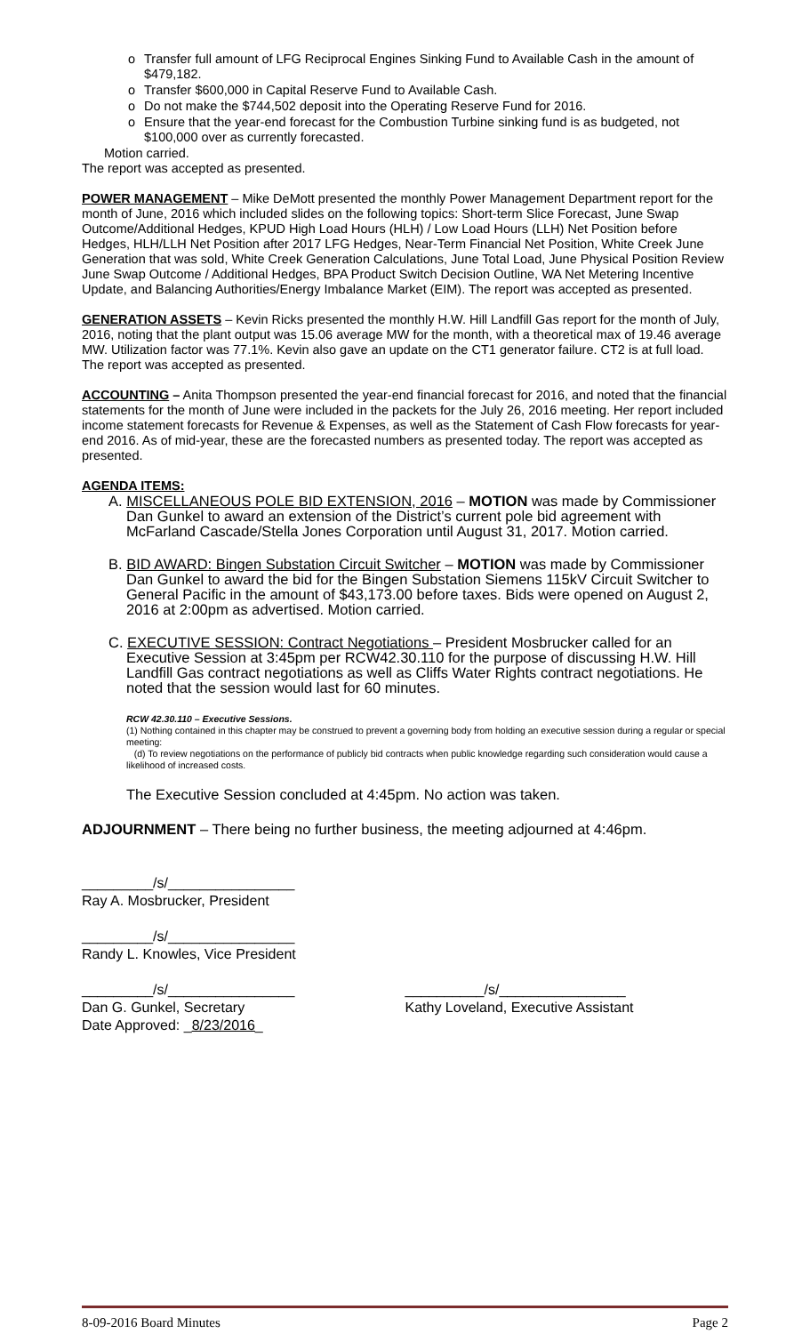o Transfer full amount of LFG Reciprocal Engines Sinking Fund to Available Cash in the amount of $479,182.
o Transfer $600,000 in Capital Reserve Fund to Available Cash.
o Do not make the $744,502 deposit into the Operating Reserve Fund for 2016.
o Ensure that the year-end forecast for the Combustion Turbine sinking fund is as budgeted, not $100,000 over as currently forecasted.
Motion carried.
The report was accepted as presented.
POWER MANAGEMENT – Mike DeMott presented the monthly Power Management Department report for the month of June, 2016 which included slides on the following topics: Short-term Slice Forecast, June Swap Outcome/Additional Hedges, KPUD High Load Hours (HLH) / Low Load Hours (LLH) Net Position before Hedges, HLH/LLH Net Position after 2017 LFG Hedges, Near-Term Financial Net Position, White Creek June Generation that was sold, White Creek Generation Calculations, June Total Load, June Physical Position Review June Swap Outcome / Additional Hedges, BPA Product Switch Decision Outline, WA Net Metering Incentive Update, and Balancing Authorities/Energy Imbalance Market (EIM). The report was accepted as presented.
GENERATION ASSETS – Kevin Ricks presented the monthly H.W. Hill Landfill Gas report for the month of July, 2016, noting that the plant output was 15.06 average MW for the month, with a theoretical max of 19.46 average MW. Utilization factor was 77.1%. Kevin also gave an update on the CT1 generator failure. CT2 is at full load. The report was accepted as presented.
ACCOUNTING – Anita Thompson presented the year-end financial forecast for 2016, and noted that the financial statements for the month of June were included in the packets for the July 26, 2016 meeting. Her report included income statement forecasts for Revenue & Expenses, as well as the Statement of Cash Flow forecasts for year-end 2016. As of mid-year, these are the forecasted numbers as presented today. The report was accepted as presented.
AGENDA ITEMS:
A. MISCELLANEOUS POLE BID EXTENSION, 2016 – MOTION was made by Commissioner Dan Gunkel to award an extension of the District’s current pole bid agreement with McFarland Cascade/Stella Jones Corporation until August 31, 2017. Motion carried.
B. BID AWARD: Bingen Substation Circuit Switcher – MOTION was made by Commissioner Dan Gunkel to award the bid for the Bingen Substation Siemens 115kV Circuit Switcher to General Pacific in the amount of $43,173.00 before taxes. Bids were opened on August 2, 2016 at 2:00pm as advertised. Motion carried.
C. EXECUTIVE SESSION: Contract Negotiations – President Mosbrucker called for an Executive Session at 3:45pm per RCW42.30.110 for the purpose of discussing H.W. Hill Landfill Gas contract negotiations as well as Cliffs Water Rights contract negotiations. He noted that the session would last for 60 minutes.
RCW 42.30.110 – Executive Sessions.
(1) Nothing contained in this chapter may be construed to prevent a governing body from holding an executive session during a regular or special meeting:
(d) To review negotiations on the performance of publicly bid contracts when public knowledge regarding such consideration would cause a likelihood of increased costs.
The Executive Session concluded at 4:45pm. No action was taken.
ADJOURNMENT – There being no further business, the meeting adjourned at 4:46pm.
_________/s/________________
Ray A. Mosbrucker, President
_________/s/________________
Randy L. Knowles, Vice President
_________/s/________________
Dan G. Gunkel, Secretary
Date Approved: _8/23/2016_
__________/s/________________
Kathy Loveland, Executive Assistant
8-09-2016 Board Minutes Page 2